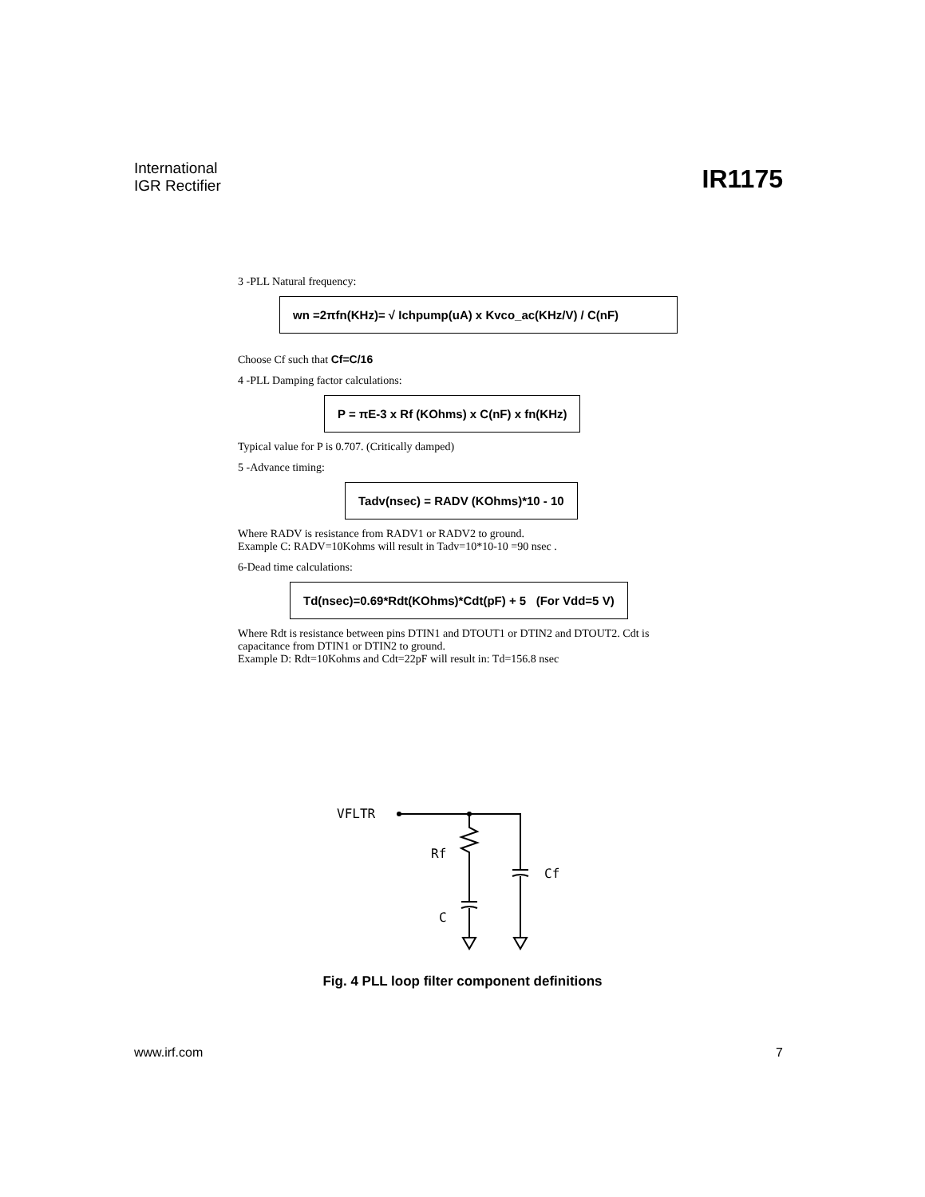International
IGR Rectifier
IR1175
3 -PLL Natural frequency:
wn =2πfn(KHz)= √ Ichpump(uA) x Kvco_ac(KHz/V) / C(nF)
Choose Cf such that Cf=C/16
4 -PLL Damping factor calculations:
P = πE-3 x Rf (KOhms) x C(nF) x fn(KHz)
Typical value for P is 0.707. (Critically damped)
5 -Advance timing:
Tadv(nsec) = RADV (KOhms)*10 - 10
Where RADV is resistance from RADV1 or RADV2 to ground.
Example C: RADV=10Kohms will result in Tadv=10*10-10 =90 nsec .
6-Dead time calculations:
Td(nsec)=0.69*Rdt(KOhms)*Cdt(pF) + 5 (For Vdd=5 V)
Where Rdt is resistance between pins DTIN1 and DTOUT1 or DTIN2 and DTOUT2. Cdt is capacitance from DTIN1 or DTIN2 to ground.
Example D: Rdt=10Kohms and Cdt=22pF will result in: Td=156.8 nsec
VFLTR
Rf
Cf
C
Fig. 4 PLL loop filter component definitions
www.irf.com 7